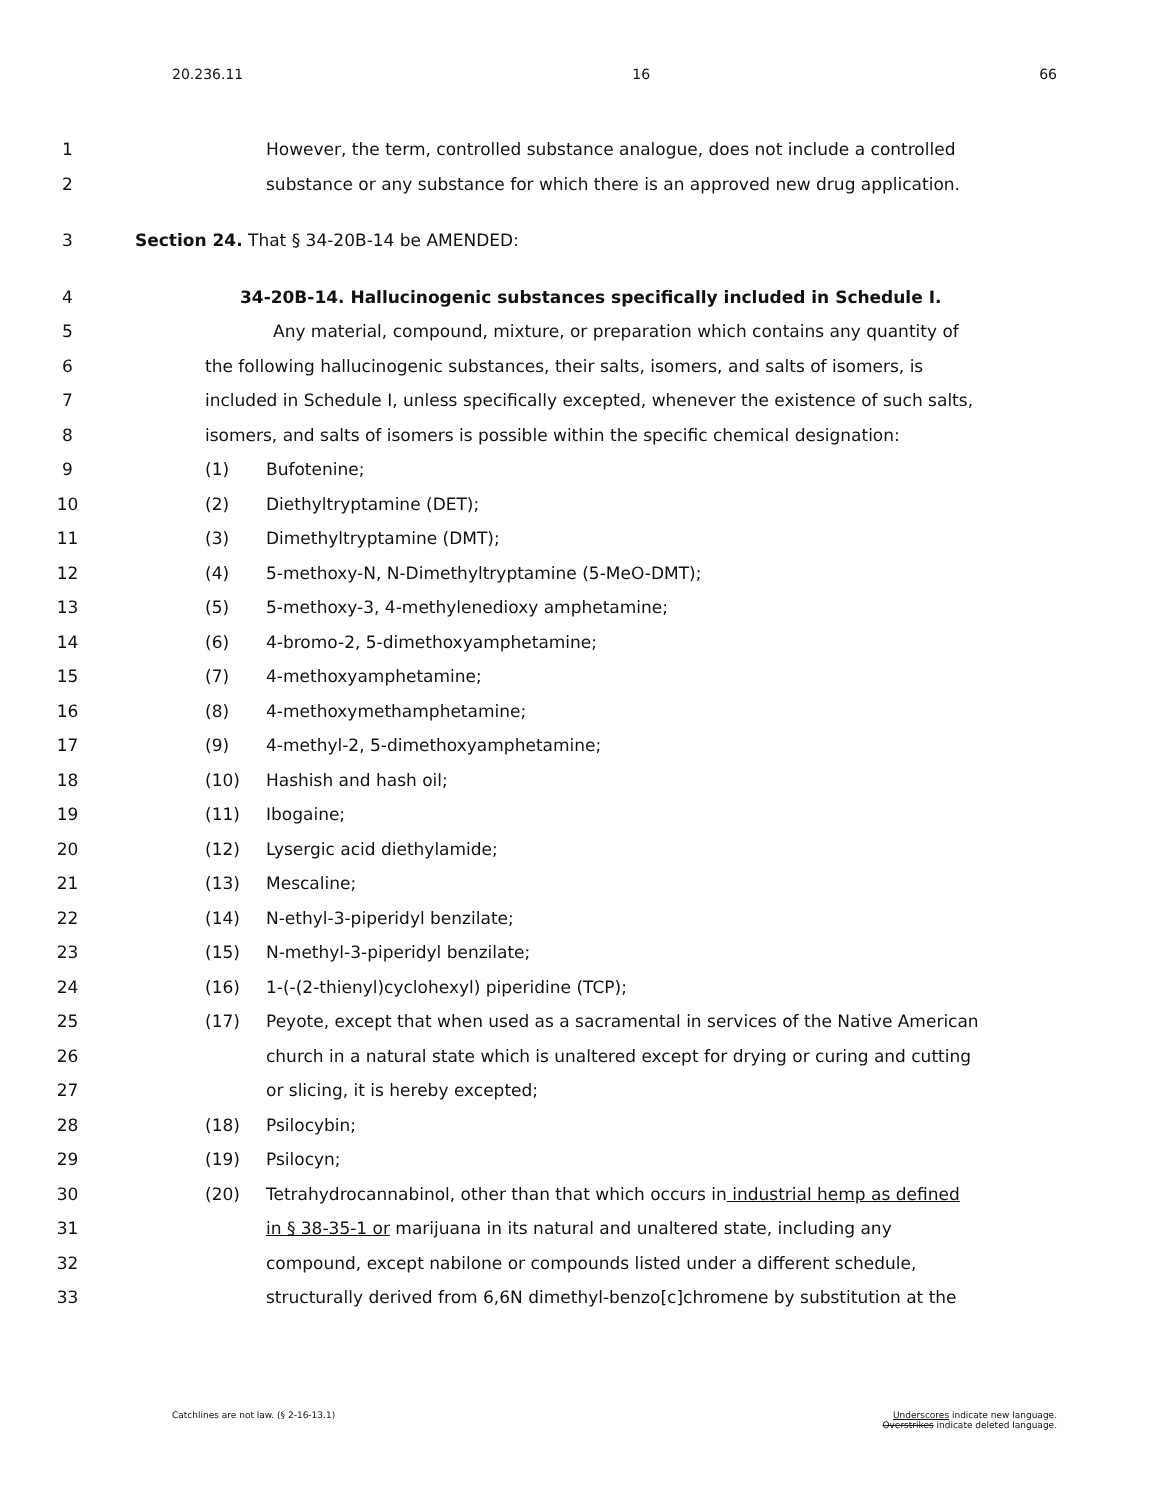20.236.11 16 66
1 However, the term, controlled substance analogue, does not include a controlled
2 substance or any substance for which there is an approved new drug application.
3 Section 24. That § 34-20B-14 be AMENDED:
4 34-20B-14. Hallucinogenic substances specifically included in Schedule I.
5 Any material, compound, mixture, or preparation which contains any quantity of
6 the following hallucinogenic substances, their salts, isomers, and salts of isomers, is
7 included in Schedule I, unless specifically excepted, whenever the existence of such salts,
8 isomers, and salts of isomers is possible within the specific chemical designation:
9 (1) Bufotenine;
10 (2) Diethyltryptamine (DET);
11 (3) Dimethyltryptamine (DMT);
12 (4) 5-methoxy-N, N-Dimethyltryptamine (5-MeO-DMT);
13 (5) 5-methoxy-3, 4-methylenedioxy amphetamine;
14 (6) 4-bromo-2, 5-dimethoxyamphetamine;
15 (7) 4-methoxyamphetamine;
16 (8) 4-methoxymethamphetamine;
17 (9) 4-methyl-2, 5-dimethoxyamphetamine;
18 (10) Hashish and hash oil;
19 (11) Ibogaine;
20 (12) Lysergic acid diethylamide;
21 (13) Mescaline;
22 (14) N-ethyl-3-piperidyl benzilate;
23 (15) N-methyl-3-piperidyl benzilate;
24 (16) 1-(-(2-thienyl)cyclohexyl) piperidine (TCP);
25 (17) Peyote, except that when used as a sacramental in services of the Native American
26 church in a natural state which is unaltered except for drying or curing and cutting
27 or slicing, it is hereby excepted;
28 (18) Psilocybin;
29 (19) Psilocyn;
30 (20) Tetrahydrocannabinol, other than that which occurs in industrial hemp as defined
31 in § 38-35-1 or marijuana in its natural and unaltered state, including any
32 compound, except nabilone or compounds listed under a different schedule,
33 structurally derived from 6,6N dimethyl-benzo[c]chromene by substitution at the
Catchlines are not law. (§ 2-16-13.1) Underscores indicate new language.
Overstrikes indicate deleted language.